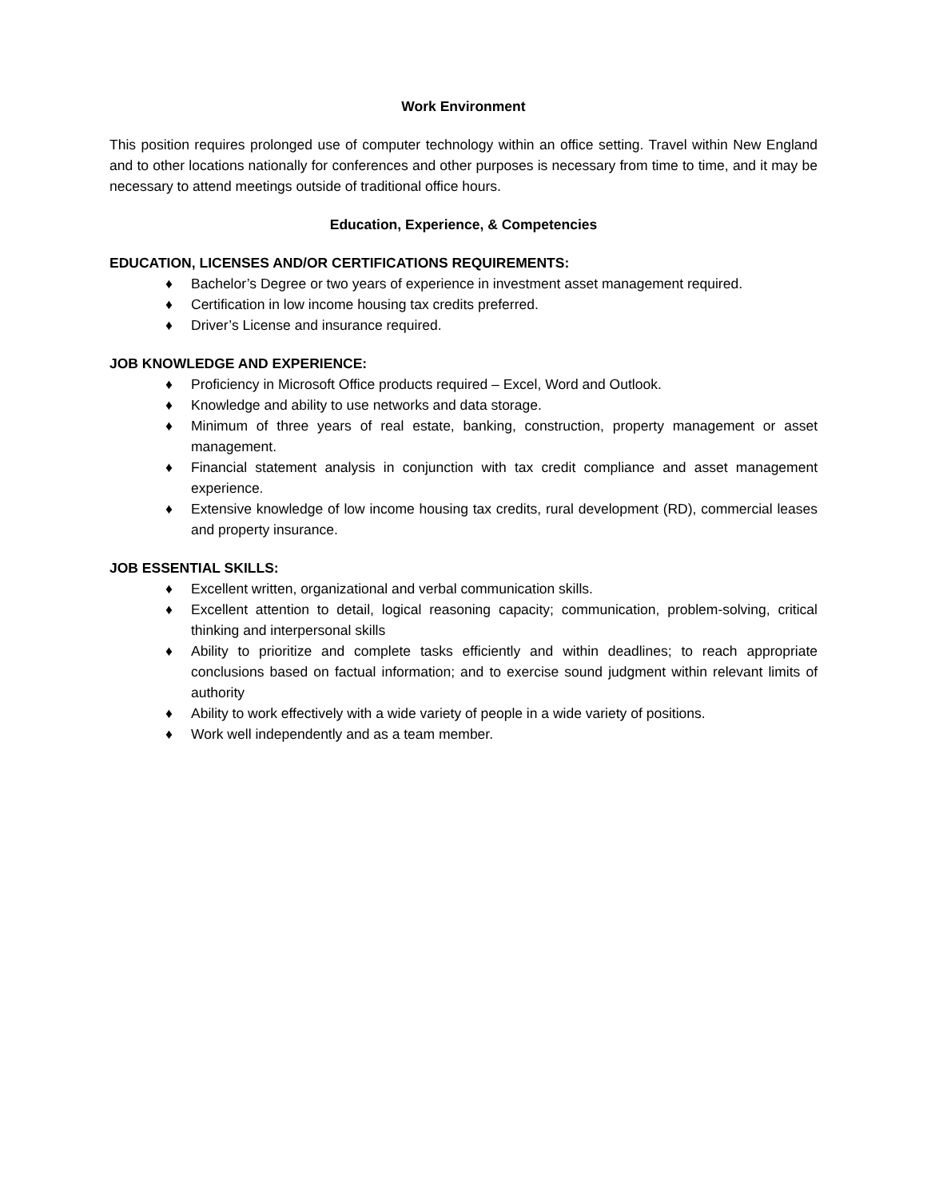Work Environment
This position requires prolonged use of computer technology within an office setting. Travel within New England and to other locations nationally for conferences and other purposes is necessary from time to time, and it may be necessary to attend meetings outside of traditional office hours.
Education, Experience, & Competencies
EDUCATION, LICENSES AND/OR CERTIFICATIONS REQUIREMENTS:
♦ Bachelor’s Degree or two years of experience in investment asset management required.
♦ Certification in low income housing tax credits preferred.
♦ Driver’s License and insurance required.
JOB KNOWLEDGE AND EXPERIENCE:
♦ Proficiency in Microsoft Office products required – Excel, Word and Outlook.
♦ Knowledge and ability to use networks and data storage.
♦ Minimum of three years of real estate, banking, construction, property management or asset management.
♦ Financial statement analysis in conjunction with tax credit compliance and asset management experience.
♦ Extensive knowledge of low income housing tax credits, rural development (RD), commercial leases and property insurance.
JOB ESSENTIAL SKILLS:
♦ Excellent written, organizational and verbal communication skills.
♦ Excellent attention to detail, logical reasoning capacity; communication, problem-solving, critical thinking and interpersonal skills
♦ Ability to prioritize and complete tasks efficiently and within deadlines; to reach appropriate conclusions based on factual information; and to exercise sound judgment within relevant limits of authority
♦ Ability to work effectively with a wide variety of people in a wide variety of positions.
♦ Work well independently and as a team member.